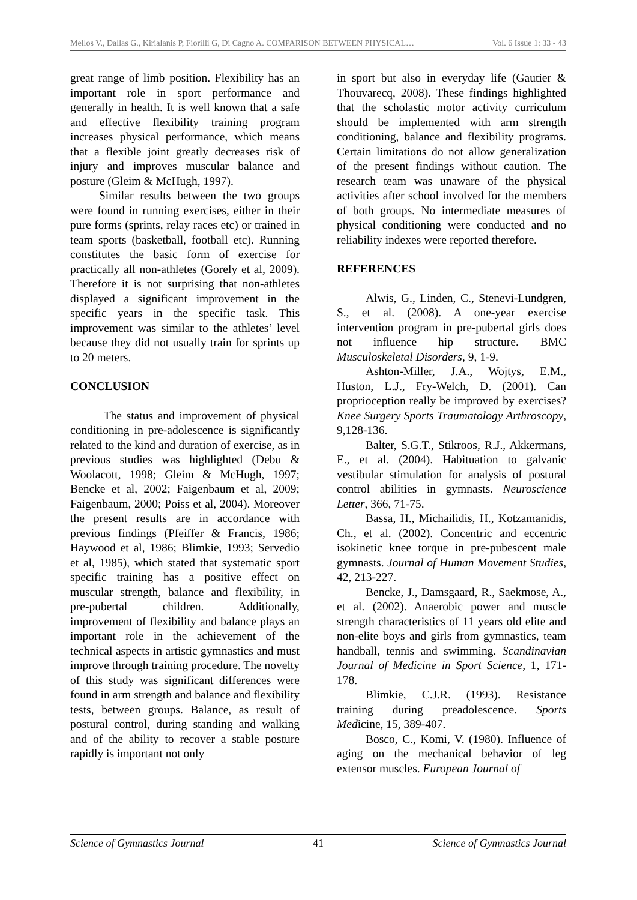Mellos V., Dallas G., Kirialanis P, Fiorilli G, Di Cagno A. COMPARISON BETWEEN PHYSICAL… Vol. 6 Issue 1: 33 - 43
great range of limb position. Flexibility has an important role in sport performance and generally in health. It is well known that a safe and effective flexibility training program increases physical performance, which means that a flexible joint greatly decreases risk of injury and improves muscular balance and posture (Gleim & McHugh, 1997).
Similar results between the two groups were found in running exercises, either in their pure forms (sprints, relay races etc) or trained in team sports (basketball, football etc). Running constitutes the basic form of exercise for practically all non-athletes (Gorely et al, 2009). Therefore it is not surprising that non-athletes displayed a significant improvement in the specific years in the specific task. This improvement was similar to the athletes’ level because they did not usually train for sprints up to 20 meters.
CONCLUSION
The status and improvement of physical conditioning in pre-adolescence is significantly related to the kind and duration of exercise, as in previous studies was highlighted (Debu & Woolacott, 1998; Gleim & McHugh, 1997; Bencke et al, 2002; Faigenbaum et al, 2009; Faigenbaum, 2000; Poiss et al, 2004). Moreover the present results are in accordance with previous findings (Pfeiffer & Francis, 1986; Haywood et al, 1986; Blimkie, 1993; Servedio et al, 1985), which stated that systematic sport specific training has a positive effect on muscular strength, balance and flexibility, in pre-pubertal children. Additionally, improvement of flexibility and balance plays an important role in the achievement of the technical aspects in artistic gymnastics and must improve through training procedure. The novelty of this study was significant differences were found in arm strength and balance and flexibility tests, between groups. Balance, as result of postural control, during standing and walking and of the ability to recover a stable posture rapidly is important not only
in sport but also in everyday life (Gautier & Thouvarecq, 2008). These findings highlighted that the scholastic motor activity curriculum should be implemented with arm strength conditioning, balance and flexibility programs. Certain limitations do not allow generalization of the present findings without caution. The research team was unaware of the physical activities after school involved for the members of both groups. No intermediate measures of physical conditioning were conducted and no reliability indexes were reported therefore.
REFERENCES
Alwis, G., Linden, C., Stenevi-Lundgren, S., et al. (2008). A one-year exercise intervention program in pre-pubertal girls does not influence hip structure. BMC Musculoskeletal Disorders, 9, 1-9.
Ashton-Miller, J.A., Wojtys, E.M., Huston, L.J., Fry-Welch, D. (2001). Can proprioception really be improved by exercises? Knee Surgery Sports Traumatology Arthroscopy, 9,128-136.
Balter, S.G.T., Stikroos, R.J., Akkermans, E., et al. (2004). Habituation to galvanic vestibular stimulation for analysis of postural control abilities in gymnasts. Neuroscience Letter, 366, 71-75.
Bassa, H., Michailidis, H., Kotzamanidis, Ch., et al. (2002). Concentric and eccentric isokinetic knee torque in pre-pubescent male gymnasts. Journal of Human Movement Studies, 42, 213-227.
Bencke, J., Damsgaard, R., Saekmose, A., et al. (2002). Anaerobic power and muscle strength characteristics of 11 years old elite and non-elite boys and girls from gymnastics, team handball, tennis and swimming. Scandinavian Journal of Medicine in Sport Science, 1, 171-178.
Blimkie, C.J.R. (1993). Resistance training during preadolescence. Sports Medicine, 15, 389-407.
Bosco, C., Komi, V. (1980). Influence of aging on the mechanical behavior of leg extensor muscles. European Journal of
Science of Gymnastics Journal 41 Science of Gymnastics Journal